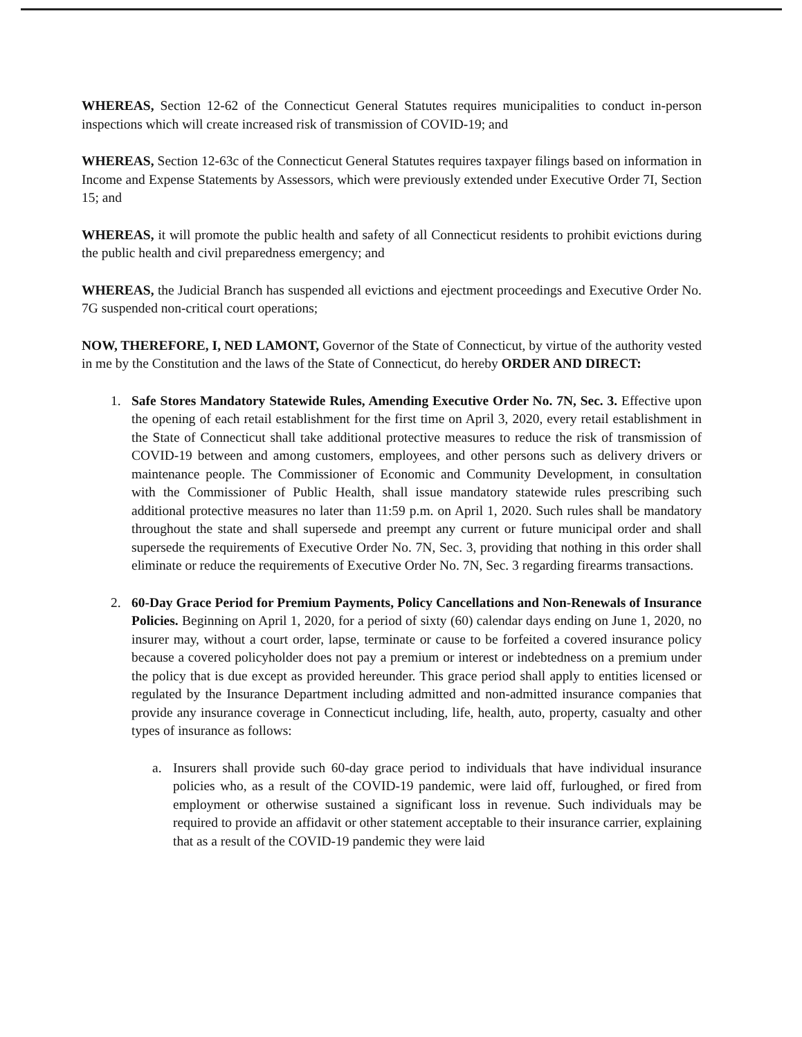WHEREAS, Section 12-62 of the Connecticut General Statutes requires municipalities to conduct in-person inspections which will create increased risk of transmission of COVID-19; and
WHEREAS, Section 12-63c of the Connecticut General Statutes requires taxpayer filings based on information in Income and Expense Statements by Assessors, which were previously extended under Executive Order 7I, Section 15; and
WHEREAS, it will promote the public health and safety of all Connecticut residents to prohibit evictions during the public health and civil preparedness emergency; and
WHEREAS, the Judicial Branch has suspended all evictions and ejectment proceedings and Executive Order No. 7G suspended non-critical court operations;
NOW, THEREFORE, I, NED LAMONT, Governor of the State of Connecticut, by virtue of the authority vested in me by the Constitution and the laws of the State of Connecticut, do hereby ORDER AND DIRECT:
1. Safe Stores Mandatory Statewide Rules, Amending Executive Order No. 7N, Sec. 3. Effective upon the opening of each retail establishment for the first time on April 3, 2020, every retail establishment in the State of Connecticut shall take additional protective measures to reduce the risk of transmission of COVID-19 between and among customers, employees, and other persons such as delivery drivers or maintenance people. The Commissioner of Economic and Community Development, in consultation with the Commissioner of Public Health, shall issue mandatory statewide rules prescribing such additional protective measures no later than 11:59 p.m. on April 1, 2020. Such rules shall be mandatory throughout the state and shall supersede and preempt any current or future municipal order and shall supersede the requirements of Executive Order No. 7N, Sec. 3, providing that nothing in this order shall eliminate or reduce the requirements of Executive Order No. 7N, Sec. 3 regarding firearms transactions.
2. 60-Day Grace Period for Premium Payments, Policy Cancellations and Non-Renewals of Insurance Policies. Beginning on April 1, 2020, for a period of sixty (60) calendar days ending on June 1, 2020, no insurer may, without a court order, lapse, terminate or cause to be forfeited a covered insurance policy because a covered policyholder does not pay a premium or interest or indebtedness on a premium under the policy that is due except as provided hereunder. This grace period shall apply to entities licensed or regulated by the Insurance Department including admitted and non-admitted insurance companies that provide any insurance coverage in Connecticut including, life, health, auto, property, casualty and other types of insurance as follows:
a. Insurers shall provide such 60-day grace period to individuals that have individual insurance policies who, as a result of the COVID-19 pandemic, were laid off, furloughed, or fired from employment or otherwise sustained a significant loss in revenue. Such individuals may be required to provide an affidavit or other statement acceptable to their insurance carrier, explaining that as a result of the COVID-19 pandemic they were laid